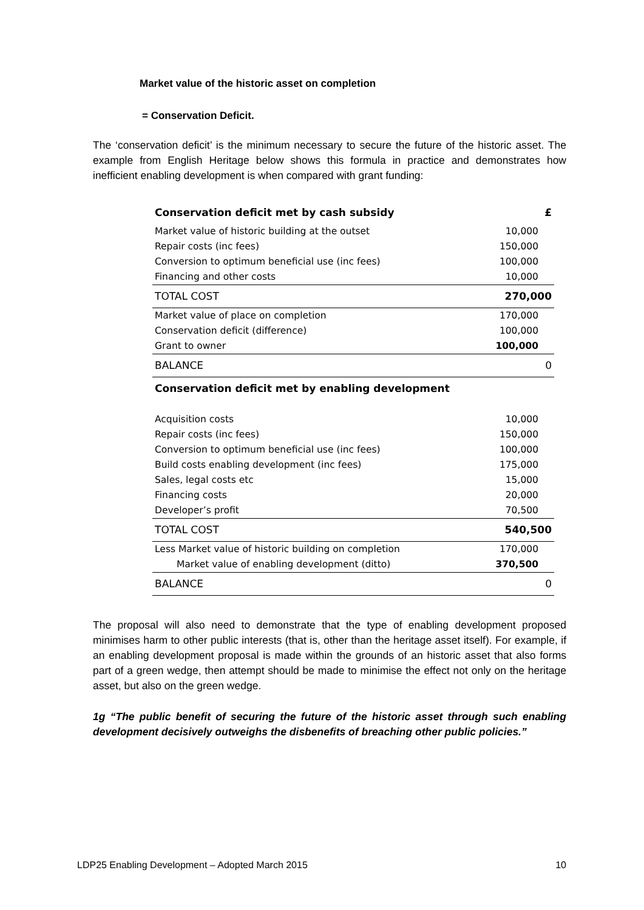Market value of the historic asset on completion
= Conservation Deficit.
The ‘conservation deficit’ is the minimum necessary to secure the future of the historic asset. The example from English Heritage below shows this formula in practice and demonstrates how inefficient enabling development is when compared with grant funding:
| Conservation deficit met by cash subsidy | £ |
| Market value of historic building at the outset | 10,000 |
| Repair costs (inc fees) | 150,000 |
| Conversion to optimum beneficial use (inc fees) | 100,000 |
| Financing and other costs | 10,000 |
| TOTAL COST | 270,000 |
| Market value of place on completion | 170,000 |
| Conservation deficit (difference) | 100,000 |
| Grant to owner | 100,000 |
| BALANCE | 0 |
| Conservation deficit met by enabling development | |
| Acquisition costs | 10,000 |
| Repair costs (inc fees) | 150,000 |
| Conversion to optimum beneficial use (inc fees) | 100,000 |
| Build costs enabling development (inc fees) | 175,000 |
| Sales, legal costs etc | 15,000 |
| Financing costs | 20,000 |
| Developer’s profit | 70,500 |
| TOTAL COST | 540,500 |
| Less Market value of historic building on completion | 170,000 |
| Market value of enabling development (ditto) | 370,500 |
| BALANCE | 0 |
The proposal will also need to demonstrate that the type of enabling development proposed minimises harm to other public interests (that is, other than the heritage asset itself). For example, if an enabling development proposal is made within the grounds of an historic asset that also forms part of a green wedge, then attempt should be made to minimise the effect not only on the heritage asset, but also on the green wedge.
1g “The public benefit of securing the future of the historic asset through such enabling development decisively outweighs the disbenefits of breaching other public policies.”
LDP25 Enabling Development – Adopted March 2015 10